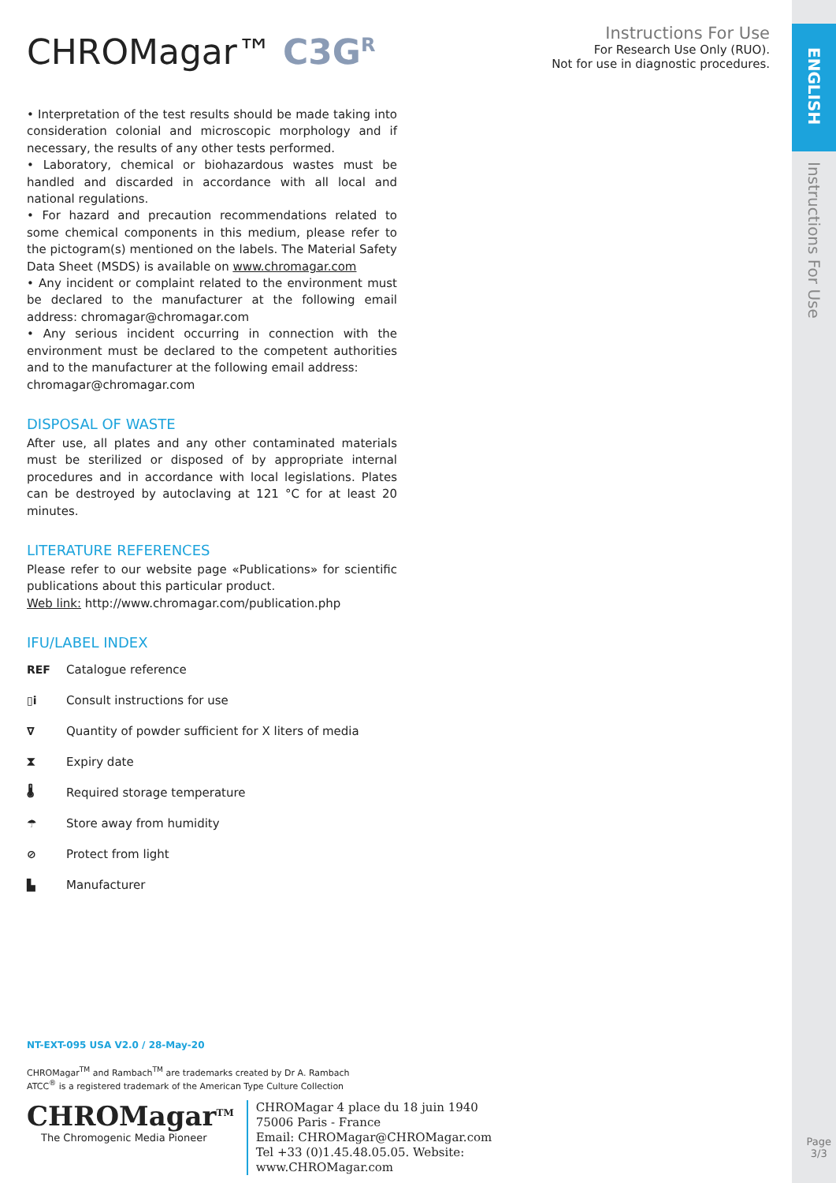ENGLISH
Instructions For Use
Instructions For Use
For Research Use Only (RUO).
Not for use in diagnostic procedures.
CHROMagar™ C3G<sup>R</sup>
• Interpretation of the test results should be made taking into consideration colonial and microscopic morphology and if necessary, the results of any other tests performed.
• Laboratory, chemical or biohazardous wastes must be handled and discarded in accordance with all local and national regulations.
• For hazard and precaution recommendations related to some chemical components in this medium, please refer to the pictogram(s) mentioned on the labels. The Material Safety Data Sheet (MSDS) is available on www.chromagar.com
• Any incident or complaint related to the environment must be declared to the manufacturer at the following email address: chromagar@chromagar.com
• Any serious incident occurring in connection with the environment must be declared to the competent authorities and to the manufacturer at the following email address:
chromagar@chromagar.com
DISPOSAL OF WASTE
After use, all plates and any other contaminated materials must be sterilized or disposed of by appropriate internal procedures and in accordance with local legislations. Plates can be destroyed by autoclaving at 121 °C for at least 20 minutes.
LITERATURE REFERENCES
Please refer to our website page «Publications» for scientific publications about this particular product.
Web link: http://www.chromagar.com/publication.php
IFU/LABEL INDEX
REF Catalogue reference
▯i Consult instructions for use
∇ Quantity of powder sufficient for X liters of media
⧗ Expiry date
🌡 Required storage temperature
☂ Store away from humidity
⊘ Protect from light
▙ Manufacturer
NT-EXT-095 USA V2.0 / 28-May-20
CHROMagar<sup>TM</sup> and Rambach<sup>TM</sup> are trademarks created by Dr A. Rambach
ATCC<sup>®</sup> is a registered trademark of the American Type Culture Collection
CHROMagar<sup>TM</sup>
The Chromogenic Media Pioneer
CHROMagar 4 place du 18 juin 1940
75006 Paris - France
Email: CHROMagar@CHROMagar.com
Tel +33 (0)1.45.48.05.05. Website: www.CHROMagar.com
Page
3/3